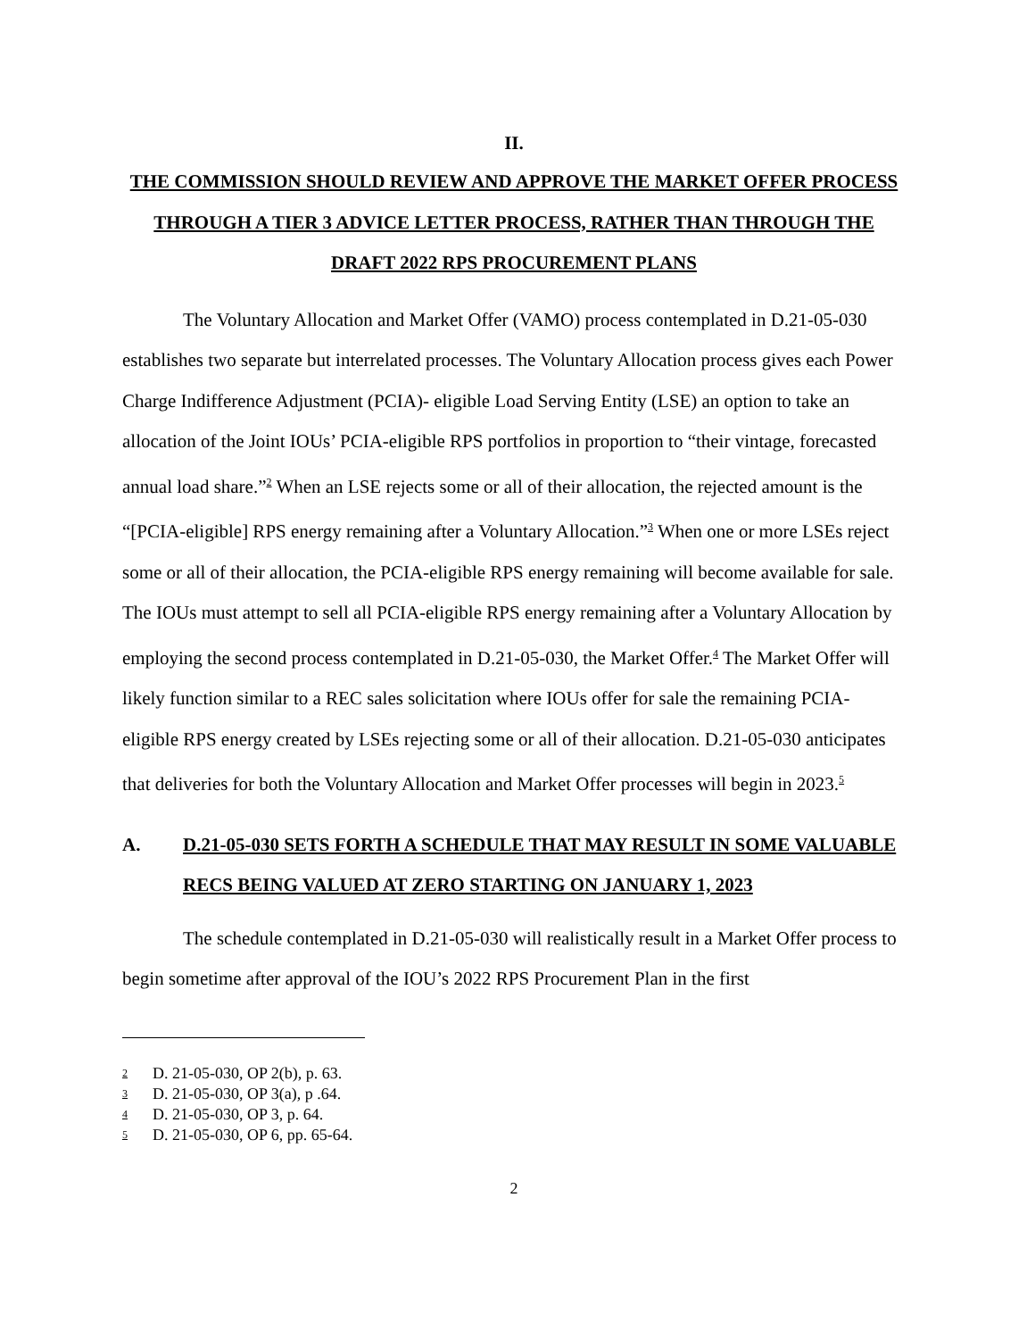II.
THE COMMISSION SHOULD REVIEW AND APPROVE THE MARKET OFFER PROCESS THROUGH A TIER 3 ADVICE LETTER PROCESS, RATHER THAN THROUGH THE DRAFT 2022 RPS PROCUREMENT PLANS
The Voluntary Allocation and Market Offer (VAMO) process contemplated in D.21-05-030 establishes two separate but interrelated processes. The Voluntary Allocation process gives each Power Charge Indifference Adjustment (PCIA)- eligible Load Serving Entity (LSE) an option to take an allocation of the Joint IOUs’ PCIA-eligible RPS portfolios in proportion to “their vintage, forecasted annual load share.”<sup>2</sup> When an LSE rejects some or all of their allocation, the rejected amount is the “[PCIA-eligible] RPS energy remaining after a Voluntary Allocation.”<sup>3</sup> When one or more LSEs reject some or all of their allocation, the PCIA-eligible RPS energy remaining will become available for sale. The IOUs must attempt to sell all PCIA-eligible RPS energy remaining after a Voluntary Allocation by employing the second process contemplated in D.21-05-030, the Market Offer.<sup>4</sup> The Market Offer will likely function similar to a REC sales solicitation where IOUs offer for sale the remaining PCIA-eligible RPS energy created by LSEs rejecting some or all of their allocation. D.21-05-030 anticipates that deliveries for both the Voluntary Allocation and Market Offer processes will begin in 2023.<sup>5</sup>
A. D.21-05-030 SETS FORTH A SCHEDULE THAT MAY RESULT IN SOME VALUABLE RECS BEING VALUED AT ZERO STARTING ON JANUARY 1, 2023
The schedule contemplated in D.21-05-030 will realistically result in a Market Offer process to begin sometime after approval of the IOU’s 2022 RPS Procurement Plan in the first
<sup>2</sup> D. 21-05-030, OP 2(b), p. 63.
<sup>3</sup> D. 21-05-030, OP 3(a), p .64.
<sup>4</sup> D. 21-05-030, OP 3, p. 64.
<sup>5</sup> D. 21-05-030, OP 6, pp. 65-64.
2